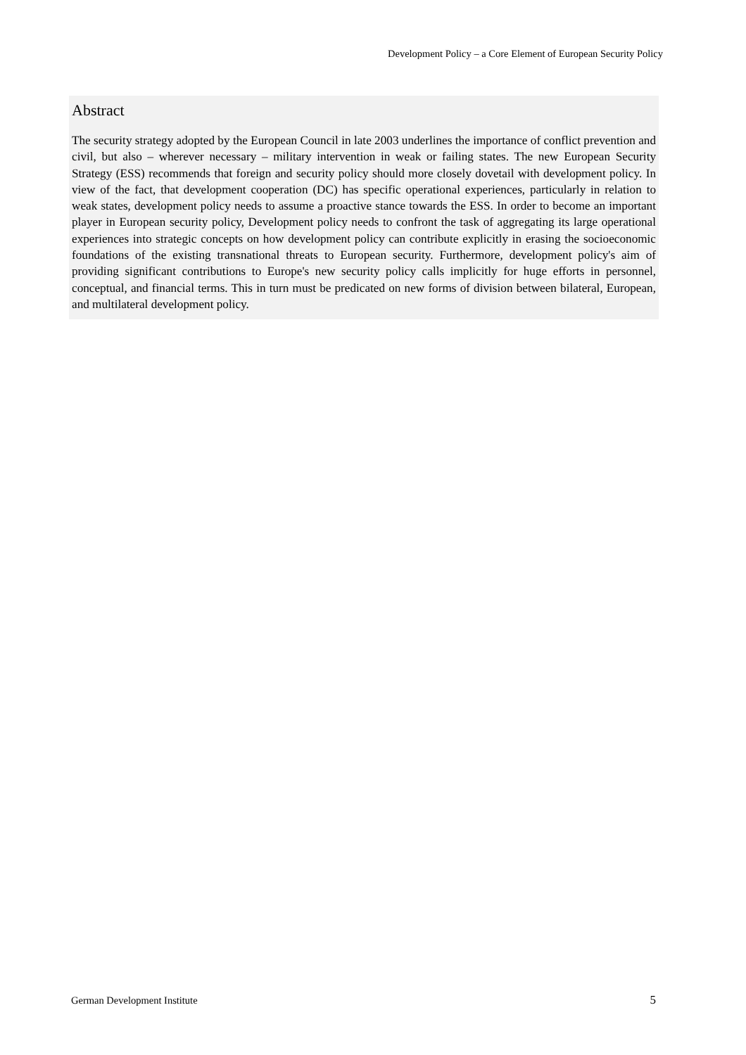Development Policy – a Core Element of European Security Policy
Abstract
The security strategy adopted by the European Council in late 2003 underlines the importance of conflict prevention and civil, but also – wherever necessary – military intervention in weak or failing states. The new European Security Strategy (ESS) recommends that foreign and security policy should more closely dovetail with development policy. In view of the fact, that development cooperation (DC) has specific operational experiences, particularly in relation to weak states, development policy needs to assume a proactive stance towards the ESS. In order to become an important player in European security policy, Development policy needs to confront the task of aggregating its large operational experiences into strategic concepts on how development policy can contribute explicitly in erasing the socioeconomic foundations of the existing transnational threats to European security. Furthermore, development policy's aim of providing significant contributions to Europe's new security policy calls implicitly for huge efforts in personnel, conceptual, and financial terms. This in turn must be predicated on new forms of division between bilateral, European, and multilateral development policy.
German Development Institute 5